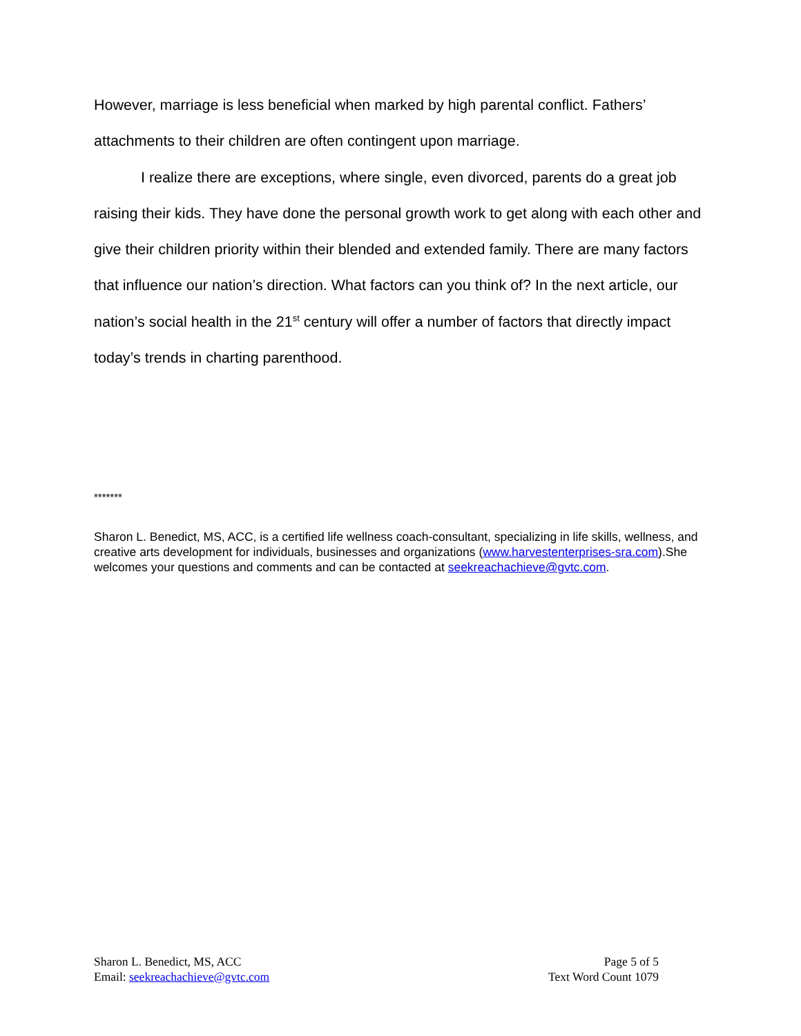However, marriage is less beneficial when marked by high parental conflict. Fathers’ attachments to their children are often contingent upon marriage.
I realize there are exceptions, where single, even divorced, parents do a great job raising their kids. They have done the personal growth work to get along with each other and give their children priority within their blended and extended family. There are many factors that influence our nation’s direction. What factors can you think of? In the next article, our nation’s social health in the 21<sup>st</sup> century will offer a number of factors that directly impact today’s trends in charting parenthood.
*******
Sharon L. Benedict, MS, ACC, is a certified life wellness coach-consultant, specializing in life skills, wellness, and creative arts development for individuals, businesses and organizations (www.harvestenterprises-sra.com).She welcomes your questions and comments and can be contacted at seekreachachieve@gvtc.com.
Sharon L. Benedict, MS, ACC
Email: seekreachachieve@gvtc.com
Page 5 of 5
Text Word Count 1079